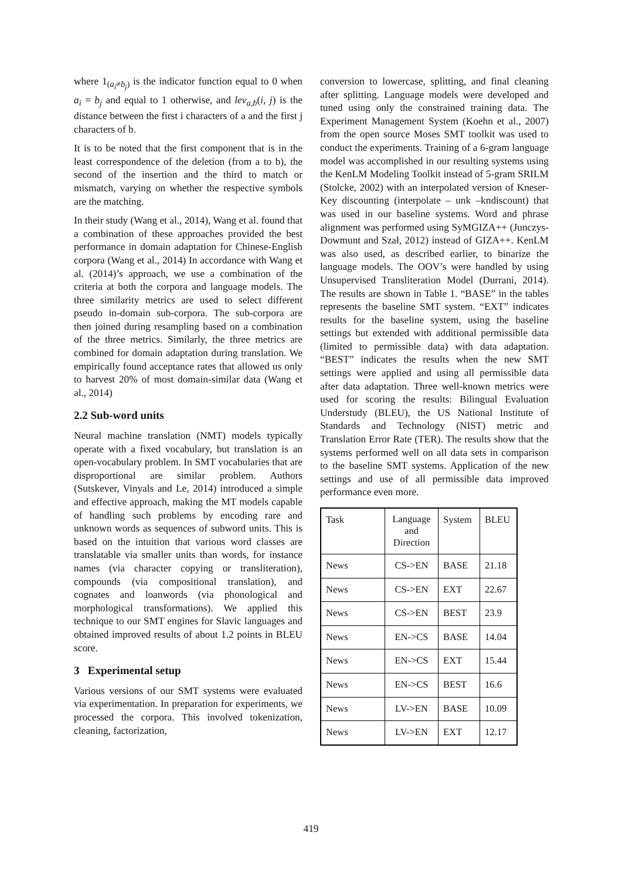where 1<sub>(a<sub>i</sub>≠b<sub>j</sub>)</sub> is the indicator function equal to 0 when a<sub>i</sub> = b<sub>j</sub> and equal to 1 otherwise, and lev<sub>a,b</sub>(i, j) is the distance between the first i characters of a and the first j characters of b.
It is to be noted that the first component that is in the least correspondence of the deletion (from a to b), the second of the insertion and the third to match or mismatch, varying on whether the respective symbols are the matching.
In their study (Wang et al., 2014), Wang et al. found that a combination of these approaches provided the best performance in domain adaptation for Chinese-English corpora (Wang et al., 2014) In accordance with Wang et al. (2014)’s approach, we use a combination of the criteria at both the corpora and language models. The three similarity metrics are used to select different pseudo in-domain sub-corpora. The sub-corpora are then joined during resampling based on a combination of the three metrics. Similarly, the three metrics are combined for domain adaptation during translation. We empirically found acceptance rates that allowed us only to harvest 20% of most domain-similar data (Wang et al., 2014)
2.2 Sub-word units
Neural machine translation (NMT) models typically operate with a fixed vocabulary, but translation is an open-vocabulary problem. In SMT vocabularies that are disproportional are similar problem. Authors (Sutskever, Vinyals and Le, 2014) introduced a simple and effective approach, making the MT models capable of handling such problems by encoding rare and unknown words as sequences of subword units. This is based on the intuition that various word classes are translatable via smaller units than words, for instance names (via character copying or transliteration), compounds (via compositional translation), and cognates and loanwords (via phonological and morphological transformations). We applied this technique to our SMT engines for Slavic languages and obtained improved results of about 1.2 points in BLEU score.
3 Experimental setup
Various versions of our SMT systems were evaluated via experimentation. In preparation for experiments, we processed the corpora. This involved tokenization, cleaning, factorization,
conversion to lowercase, splitting, and final cleaning after splitting. Language models were developed and tuned using only the constrained training data. The Experiment Management System (Koehn et al., 2007) from the open source Moses SMT toolkit was used to conduct the experiments. Training of a 6-gram language model was accomplished in our resulting systems using the KenLM Modeling Toolkit instead of 5-gram SRILM (Stolcke, 2002) with an interpolated version of Kneser-Key discounting (interpolate – unk –kndiscount) that was used in our baseline systems. Word and phrase alignment was performed using SyMGIZA++ (Junczys-Dowmunt and Szał, 2012) instead of GIZA++. KenLM was also used, as described earlier, to binarize the language models. The OOV’s were handled by using Unsupervised Transliteration Model (Durrani, 2014). The results are shown in Table 1. “BASE” in the tables represents the baseline SMT system. “EXT” indicates results for the baseline system, using the baseline settings but extended with additional permissible data (limited to permissible data) with data adaptation. “BEST” indicates the results when the new SMT settings were applied and using all permissible data after data adaptation. Three well-known metrics were used for scoring the results: Bilingual Evaluation Understudy (BLEU), the US National Institute of Standards and Technology (NIST) metric and Translation Error Rate (TER). The results show that the systems performed well on all data sets in comparison to the baseline SMT systems. Application of the new settings and use of all permissible data improved performance even more.
| Task | Language and Direction | System | BLEU |
| News | CS->EN | BASE | 21.18 |
| News | CS->EN | EXT | 22.67 |
| News | CS->EN | BEST | 23.9 |
| News | EN->CS | BASE | 14.04 |
| News | EN->CS | EXT | 15.44 |
| News | EN->CS | BEST | 16.6 |
| News | LV->EN | BASE | 10.09 |
| News | LV->EN | EXT | 12.17 |
419